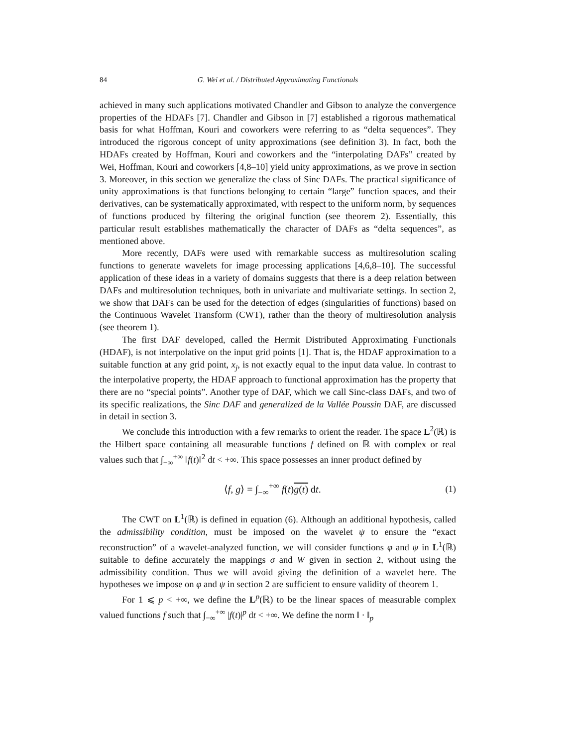84 G. Wei et al. / Distributed Approximating Functionals
achieved in many such applications motivated Chandler and Gibson to analyze the convergence properties of the HDAFs [7]. Chandler and Gibson in [7] established a rigorous mathematical basis for what Hoffman, Kouri and coworkers were referring to as “delta sequences”. They introduced the rigorous concept of unity approximations (see definition 3). In fact, both the HDAFs created by Hoffman, Kouri and coworkers and the “interpolating DAFs” created by Wei, Hoffman, Kouri and coworkers [4,8–10] yield unity approximations, as we prove in section 3. Moreover, in this section we generalize the class of Sinc DAFs. The practical significance of unity approximations is that functions belonging to certain “large” function spaces, and their derivatives, can be systematically approximated, with respect to the uniform norm, by sequences of functions produced by filtering the original function (see theorem 2). Essentially, this particular result establishes mathematically the character of DAFs as “delta sequences”, as mentioned above.
More recently, DAFs were used with remarkable success as multiresolution scaling functions to generate wavelets for image processing applications [4,6,8–10]. The successful application of these ideas in a variety of domains suggests that there is a deep relation between DAFs and multiresolution techniques, both in univariate and multivariate settings. In section 2, we show that DAFs can be used for the detection of edges (singularities of functions) based on the Continuous Wavelet Transform (CWT), rather than the theory of multiresolution analysis (see theorem 1).
The first DAF developed, called the Hermit Distributed Approximating Functionals (HDAF), is not interpolative on the input grid points [1]. That is, the HDAF approximation to a suitable function at any grid point, x<sub>j</sub>, is not exactly equal to the input data value. In contrast to the interpolative property, the HDAF approach to functional approximation has the property that there are no “special points”. Another type of DAF, which we call Sinc-class DAFs, and two of its specific realizations, the Sinc DAF and generalized de la Vallée Poussin DAF, are discussed in detail in section 3.
We conclude this introduction with a few remarks to orient the reader. The space L<sup>2</sup>(ℝ) is the Hilbert space containing all measurable functions f defined on ℝ with complex or real values such that ∫<sub>−∞</sub><sup>+∞</sup> ‖f(t)‖<sup>2</sup> dt < +∞. This space possesses an inner product defined by
⟨f, g⟩ = ∫<sub>−∞</sub><sup>+∞</sup> f(t)g(t) dt. (1)
The CWT on L<sup>1</sup>(ℝ) is defined in equation (6). Although an additional hypothesis, called the admissibility condition, must be imposed on the wavelet ψ to ensure the “exact reconstruction” of a wavelet-analyzed function, we will consider functions φ and ψ in L<sup>1</sup>(ℝ) suitable to define accurately the mappings σ and W given in section 2, without using the admissibility condition. Thus we will avoid giving the definition of a wavelet here. The hypotheses we impose on φ and ψ in section 2 are sufficient to ensure validity of theorem 1.
For 1 ⩽ p < +∞, we define the L<sup>p</sup>(ℝ) to be the linear spaces of measurable complex valued functions f such that ∫<sub>−∞</sub><sup>+∞</sup> |f(t)|<sup>p</sup> dt < +∞. We define the norm ‖ · ‖<sub>p</sub>